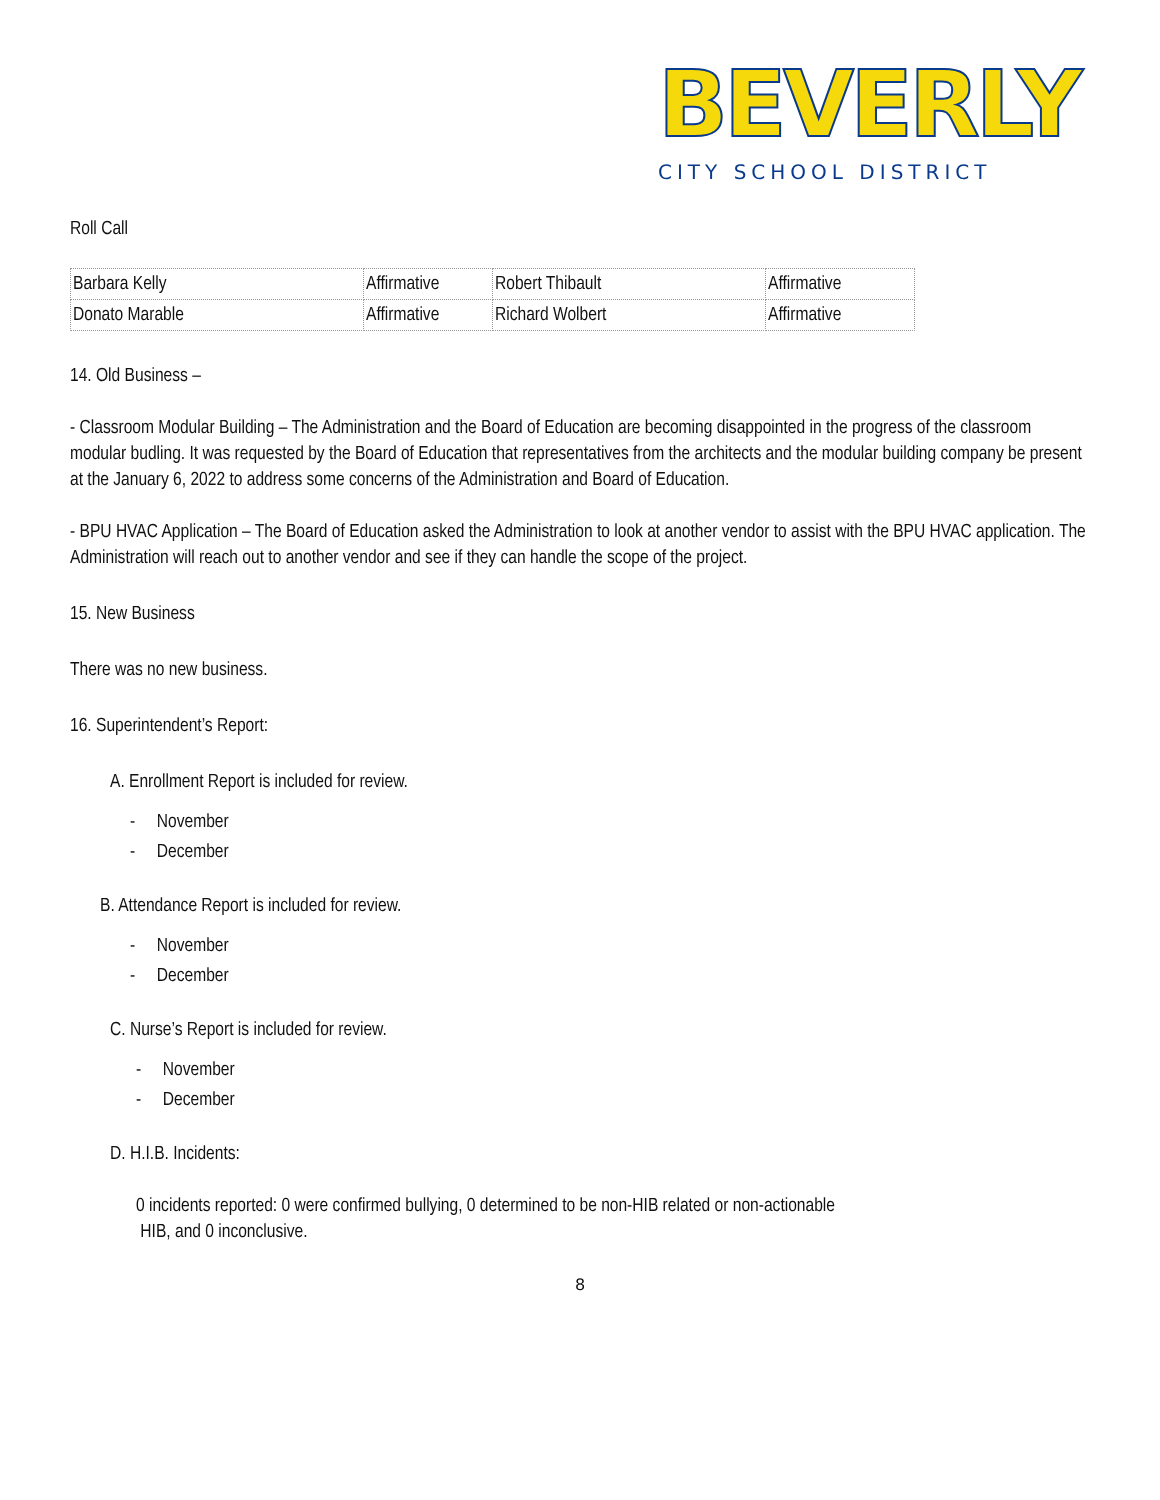BEVERLY
CITY SCHOOL DISTRICT
Roll Call
| Barbara Kelly | Affirmative | Robert Thibault | Affirmative |
| Donato Marable | Affirmative | Richard Wolbert | Affirmative |
14. Old Business –
- Classroom Modular Building – The Administration and the Board of Education are becoming disappointed in the progress of the classroom modular budling. It was requested by the Board of Education that representatives from the architects and the modular building company be present at the January 6, 2022 to address some concerns of the Administration and Board of Education.
- BPU HVAC Application – The Board of Education asked the Administration to look at another vendor to assist with the BPU HVAC application. The Administration will reach out to another vendor and see if they can handle the scope of the project.
15. New Business
There was no new business.
16. Superintendent’s Report:
A. Enrollment Report is included for review.
- November
- December
B. Attendance Report is included for review.
- November
- December
C. Nurse’s Report is included for review.
- November
- December
D. H.I.B. Incidents:
0 incidents reported: 0 were confirmed bullying, 0 determined to be non-HIB related or non-actionable
HIB, and 0 inconclusive.
8